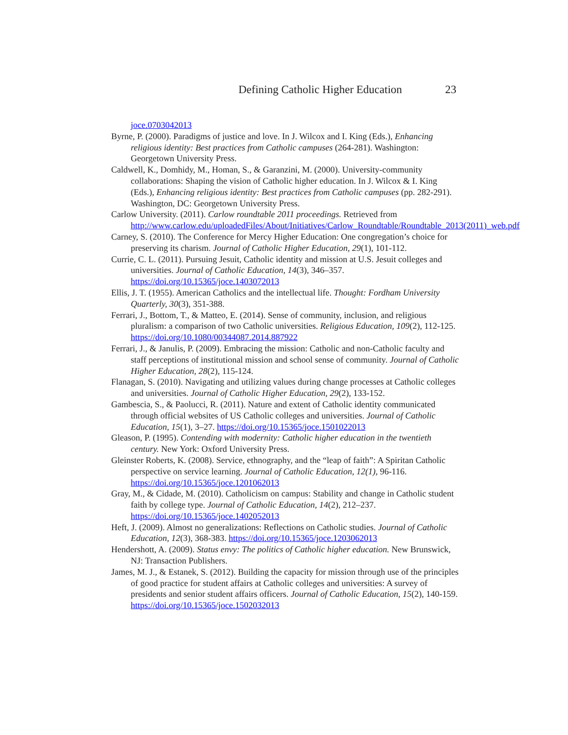Defining Catholic Higher Education 23
joce.0703042013
Byrne, P. (2000). Paradigms of justice and love. In J. Wilcox and I. King (Eds.), Enhancing religious identity: Best practices from Catholic campuses (264-281). Washington: Georgetown University Press.
Caldwell, K., Domhidy, M., Homan, S., & Garanzini, M. (2000). University-community collaborations: Shaping the vision of Catholic higher education. In J. Wilcox & I. King (Eds.), Enhancing religious identity: Best practices from Catholic campuses (pp. 282-291). Washington, DC: Georgetown University Press.
Carlow University. (2011). Carlow roundtable 2011 proceedings. Retrieved from http://www.carlow.edu/uploadedFiles/About/Initiatives/Carlow_Roundtable/Roundtable_2013(2011)_web.pdf
Carney, S. (2010). The Conference for Mercy Higher Education: One congregation’s choice for preserving its charism. Journal of Catholic Higher Education, 29(1), 101-112.
Currie, C. L. (2011). Pursuing Jesuit, Catholic identity and mission at U.S. Jesuit colleges and universities. Journal of Catholic Education, 14(3), 346–357. https://doi.org/10.15365/joce.1403072013
Ellis, J. T. (1955). American Catholics and the intellectual life. Thought: Fordham University Quarterly, 30(3), 351-388.
Ferrari, J., Bottom, T., & Matteo, E. (2014). Sense of community, inclusion, and religious pluralism: a comparison of two Catholic universities. Religious Education, 109(2), 112-125. https://doi.org/10.1080/00344087.2014.887922
Ferrari, J., & Janulis, P. (2009). Embracing the mission: Catholic and non-Catholic faculty and staff perceptions of institutional mission and school sense of community. Journal of Catholic Higher Education, 28(2), 115-124.
Flanagan, S. (2010). Navigating and utilizing values during change processes at Catholic colleges and universities. Journal of Catholic Higher Education, 29(2), 133-152.
Gambescia, S., & Paolucci, R. (2011). Nature and extent of Catholic identity communicated through official websites of US Catholic colleges and universities. Journal of Catholic Education, 15(1), 3–27. https://doi.org/10.15365/joce.1501022013
Gleason, P. (1995). Contending with modernity: Catholic higher education in the twentieth century. New York: Oxford University Press.
Gleinster Roberts, K. (2008). Service, ethnography, and the “leap of faith”: A Spiritan Catholic perspective on service learning. Journal of Catholic Education, 12(1), 96-116. https://doi.org/10.15365/joce.1201062013
Gray, M., & Cidade, M. (2010). Catholicism on campus: Stability and change in Catholic student faith by college type. Journal of Catholic Education, 14(2), 212–237. https://doi.org/10.15365/joce.1402052013
Heft, J. (2009). Almost no generalizations: Reflections on Catholic studies. Journal of Catholic Education, 12(3), 368-383. https://doi.org/10.15365/joce.1203062013
Hendershott, A. (2009). Status envy: The politics of Catholic higher education. New Brunswick, NJ: Transaction Publishers.
James, M. J., & Estanek, S. (2012). Building the capacity for mission through use of the principles of good practice for student affairs at Catholic colleges and universities: A survey of presidents and senior student affairs officers. Journal of Catholic Education, 15(2), 140-159. https://doi.org/10.15365/joce.1502032013